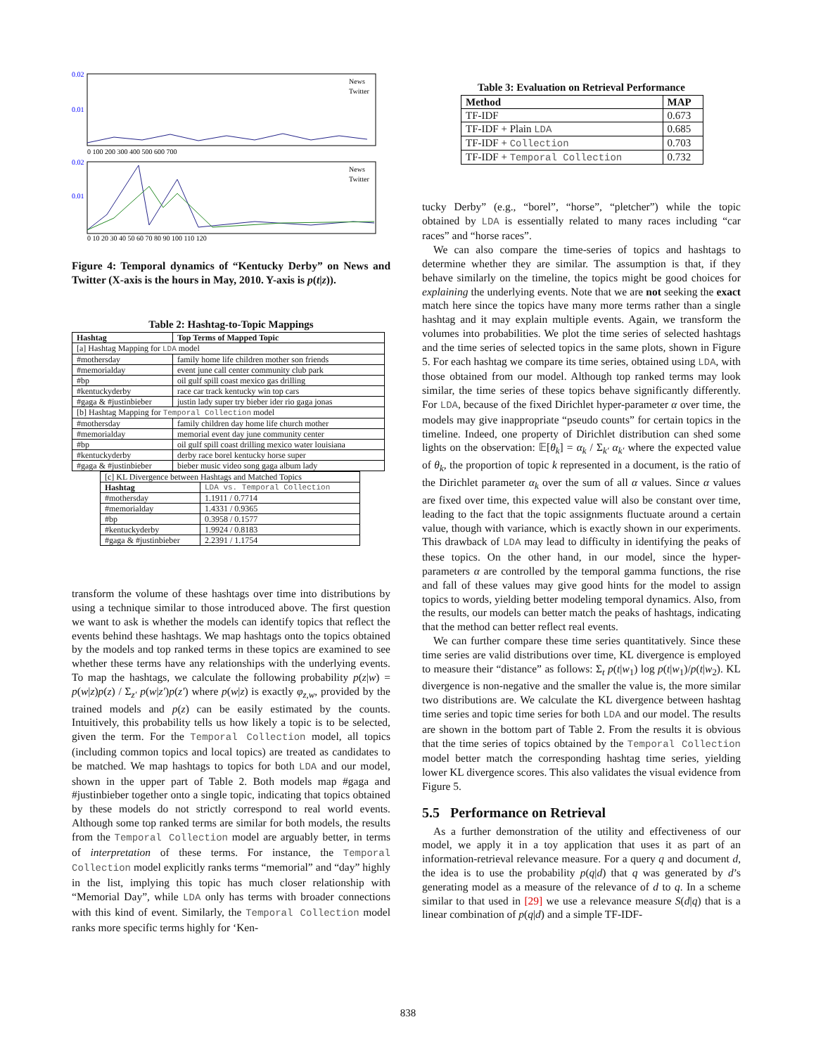0.02
0.01
0.02
0.01
News
Twitter
News
Twitter
0 100 200 300 400 500 600 700
0 10 20 30 40 50 60 70 80 90 100 110 120
Figure 4: Temporal dynamics of “Kentucky Derby” on News and Twitter (X-axis is the hours in May, 2010. Y-axis is p(t|z)).
Table 2: Hashtag-to-Topic Mappings
| Hashtag | Top Terms of Mapped Topic |
| --- | --- |
| [a] Hashtag Mapping for LDA model | |
| #mothersday | family home life children mother son friends |
| #memorialday | event june call center community club park |
| #bp | oil gulf spill coast mexico gas drilling |
| #kentuckyderby | race car track kentucky win top cars |
| #gaga & #justinbieber | justin lady super try bieber ider rio gaga jonas |
| [b] Hashtag Mapping for Temporal Collection model | |
| #mothersday | family children day home life church mother |
| #memorialday | memorial event day june community center |
| #bp | oil gulf spill coast drilling mexico water louisiana |
| #kentuckyderby | derby race borel kentucky horse super |
| #gaga & #justinbieber | bieber music video song gaga album lady |
| [c] KL Divergence between Hashtags and Matched Topics | |
| Hashtag | LDA vs. Temporal Collection |
| #mothersday | 1.1911 / 0.7714 |
| #memorialday | 1.4331 / 0.9365 |
| #bp | 0.3958 / 0.1577 |
| #kentuckyderby | 1.9924 / 0.8183 |
| #gaga & #justinbieber | 2.2391 / 1.1754 |
transform the volume of these hashtags over time into distributions by using a technique similar to those introduced above. The first question we want to ask is whether the models can identify topics that reflect the events behind these hashtags. We map hashtags onto the topics obtained by the models and top ranked terms in these topics are examined to see whether these terms have any relationships with the underlying events. To map the hashtags, we calculate the following probability p(z|w) = p(w|z)p(z) / Σ<sub>z′</sub> p(w|z′)p(z′) where p(w|z) is exactly φ<sub>z,w</sub>, provided by the trained models and p(z) can be easily estimated by the counts. Intuitively, this probability tells us how likely a topic is to be selected, given the term. For the Temporal Collection model, all topics (including common topics and local topics) are treated as candidates to be matched. We map hashtags to topics for both LDA and our model, shown in the upper part of Table 2. Both models map #gaga and #justinbieber together onto a single topic, indicating that topics obtained by these models do not strictly correspond to real world events. Although some top ranked terms are similar for both models, the results from the Temporal Collection model are arguably better, in terms of interpretation of these terms. For instance, the Temporal Collection model explicitly ranks terms “memorial” and “day” highly in the list, implying this topic has much closer relationship with “Memorial Day”, while LDA only has terms with broader connections with this kind of event. Similarly, the Temporal Collection model ranks more specific terms highly for ‘Ken-
Table 3: Evaluation on Retrieval Performance
| Method | MAP |
| --- | --- |
| TF-IDF | 0.673 |
| TF-IDF + Plain LDA | 0.685 |
| TF-IDF + Collection | 0.703 |
| TF-IDF + Temporal Collection | 0.732 |
tucky Derby” (e.g., “borel”, “horse”, “pletcher”) while the topic obtained by LDA is essentially related to many races including “car races” and “horse races”.
We can also compare the time-series of topics and hashtags to determine whether they are similar. The assumption is that, if they behave similarly on the timeline, the topics might be good choices for explaining the underlying events. Note that we are not seeking the exact match here since the topics have many more terms rather than a single hashtag and it may explain multiple events. Again, we transform the volumes into probabilities. We plot the time series of selected hashtags and the time series of selected topics in the same plots, shown in Figure 5. For each hashtag we compare its time series, obtained using LDA, with those obtained from our model. Although top ranked terms may look similar, the time series of these topics behave significantly differently. For LDA, because of the fixed Dirichlet hyper-parameter α over time, the models may give inappropriate “pseudo counts” for certain topics in the timeline. Indeed, one property of Dirichlet distribution can shed some lights on the observation: 𝔼[θ<sub>k</sub>] = α<sub>k</sub> / Σ<sub>k′</sub> α<sub>k′</sub> where the expected value of θ<sub>k</sub>, the proportion of topic k represented in a document, is the ratio of the Dirichlet parameter α<sub>k</sub> over the sum of all α values. Since α values are fixed over time, this expected value will also be constant over time, leading to the fact that the topic assignments fluctuate around a certain value, though with variance, which is exactly shown in our experiments. This drawback of LDA may lead to difficulty in identifying the peaks of these topics. On the other hand, in our model, since the hyper-parameters α are controlled by the temporal gamma functions, the rise and fall of these values may give good hints for the model to assign topics to words, yielding better modeling temporal dynamics. Also, from the results, our models can better match the peaks of hashtags, indicating that the method can better reflect real events.
We can further compare these time series quantitatively. Since these time series are valid distributions over time, KL divergence is employed to measure their “distance” as follows: Σ<sub>t</sub> p(t|w<sub>1</sub>) log p(t|w<sub>1</sub>)/p(t|w<sub>2</sub>). KL divergence is non-negative and the smaller the value is, the more similar two distributions are. We calculate the KL divergence between hashtag time series and topic time series for both LDA and our model. The results are shown in the bottom part of Table 2. From the results it is obvious that the time series of topics obtained by the Temporal Collection model better match the corresponding hashtag time series, yielding lower KL divergence scores. This also validates the visual evidence from Figure 5.
5.5 Performance on Retrieval
As a further demonstration of the utility and effectiveness of our model, we apply it in a toy application that uses it as part of an information-retrieval relevance measure. For a query q and document d, the idea is to use the probability p(q|d) that q was generated by d’s generating model as a measure of the relevance of d to q. In a scheme similar to that used in [29] we use a relevance measure S(d|q) that is a linear combination of p(q|d) and a simple TF-IDF-
838